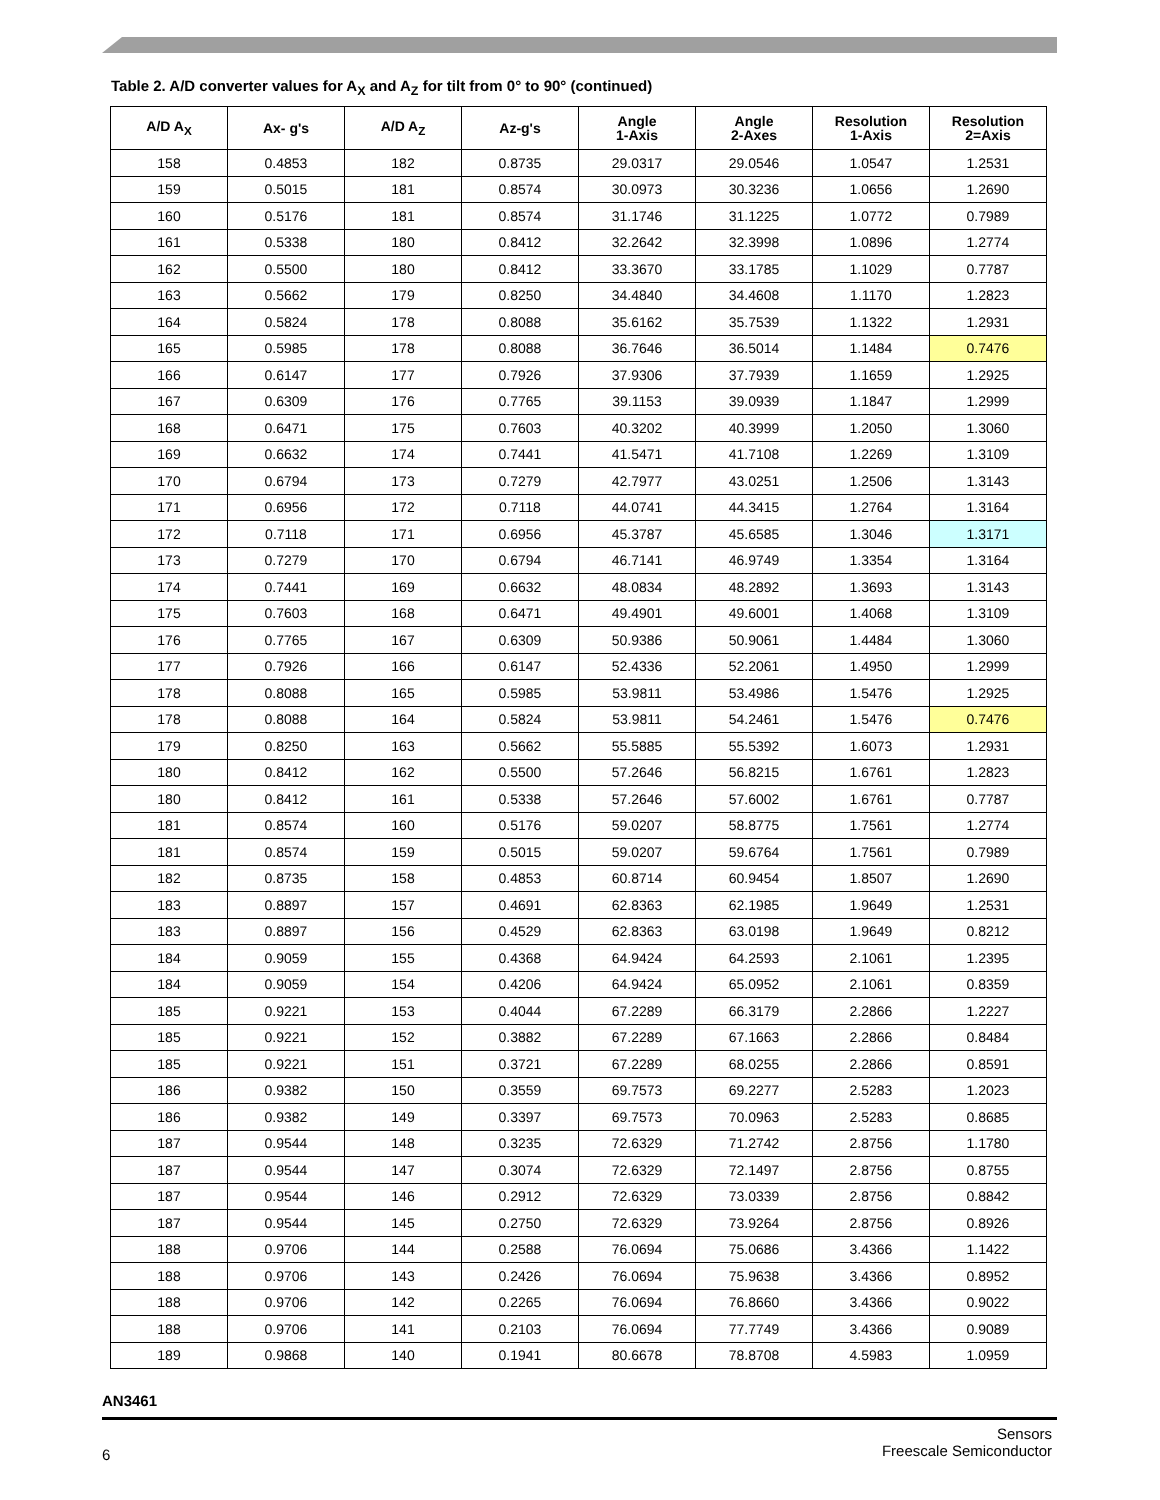Table 2. A/D converter values for A<sub>X</sub> and A<sub>Z</sub> for tilt from 0° to 90° (continued)
| A/D A<sub>X</sub> | Ax- g's | A/D A<sub>Z</sub> | Az-g's | Angle 1-Axis | Angle 2-Axes | Resolution 1-Axis | Resolution 2=Axis |
| --- | --- | --- | --- | --- | --- | --- | --- |
| 158 | 0.4853 | 182 | 0.8735 | 29.0317 | 29.0546 | 1.0547 | 1.2531 |
| 159 | 0.5015 | 181 | 0.8574 | 30.0973 | 30.3236 | 1.0656 | 1.2690 |
| 160 | 0.5176 | 181 | 0.8574 | 31.1746 | 31.1225 | 1.0772 | 0.7989 |
| 161 | 0.5338 | 180 | 0.8412 | 32.2642 | 32.3998 | 1.0896 | 1.2774 |
| 162 | 0.5500 | 180 | 0.8412 | 33.3670 | 33.1785 | 1.1029 | 0.7787 |
| 163 | 0.5662 | 179 | 0.8250 | 34.4840 | 34.4608 | 1.1170 | 1.2823 |
| 164 | 0.5824 | 178 | 0.8088 | 35.6162 | 35.7539 | 1.1322 | 1.2931 |
| 165 | 0.5985 | 178 | 0.8088 | 36.7646 | 36.5014 | 1.1484 | 0.7476 |
| 166 | 0.6147 | 177 | 0.7926 | 37.9306 | 37.7939 | 1.1659 | 1.2925 |
| 167 | 0.6309 | 176 | 0.7765 | 39.1153 | 39.0939 | 1.1847 | 1.2999 |
| 168 | 0.6471 | 175 | 0.7603 | 40.3202 | 40.3999 | 1.2050 | 1.3060 |
| 169 | 0.6632 | 174 | 0.7441 | 41.5471 | 41.7108 | 1.2269 | 1.3109 |
| 170 | 0.6794 | 173 | 0.7279 | 42.7977 | 43.0251 | 1.2506 | 1.3143 |
| 171 | 0.6956 | 172 | 0.7118 | 44.0741 | 44.3415 | 1.2764 | 1.3164 |
| 172 | 0.7118 | 171 | 0.6956 | 45.3787 | 45.6585 | 1.3046 | 1.3171 |
| 173 | 0.7279 | 170 | 0.6794 | 46.7141 | 46.9749 | 1.3354 | 1.3164 |
| 174 | 0.7441 | 169 | 0.6632 | 48.0834 | 48.2892 | 1.3693 | 1.3143 |
| 175 | 0.7603 | 168 | 0.6471 | 49.4901 | 49.6001 | 1.4068 | 1.3109 |
| 176 | 0.7765 | 167 | 0.6309 | 50.9386 | 50.9061 | 1.4484 | 1.3060 |
| 177 | 0.7926 | 166 | 0.6147 | 52.4336 | 52.2061 | 1.4950 | 1.2999 |
| 178 | 0.8088 | 165 | 0.5985 | 53.9811 | 53.4986 | 1.5476 | 1.2925 |
| 178 | 0.8088 | 164 | 0.5824 | 53.9811 | 54.2461 | 1.5476 | 0.7476 |
| 179 | 0.8250 | 163 | 0.5662 | 55.5885 | 55.5392 | 1.6073 | 1.2931 |
| 180 | 0.8412 | 162 | 0.5500 | 57.2646 | 56.8215 | 1.6761 | 1.2823 |
| 180 | 0.8412 | 161 | 0.5338 | 57.2646 | 57.6002 | 1.6761 | 0.7787 |
| 181 | 0.8574 | 160 | 0.5176 | 59.0207 | 58.8775 | 1.7561 | 1.2774 |
| 181 | 0.8574 | 159 | 0.5015 | 59.0207 | 59.6764 | 1.7561 | 0.7989 |
| 182 | 0.8735 | 158 | 0.4853 | 60.8714 | 60.9454 | 1.8507 | 1.2690 |
| 183 | 0.8897 | 157 | 0.4691 | 62.8363 | 62.1985 | 1.9649 | 1.2531 |
| 183 | 0.8897 | 156 | 0.4529 | 62.8363 | 63.0198 | 1.9649 | 0.8212 |
| 184 | 0.9059 | 155 | 0.4368 | 64.9424 | 64.2593 | 2.1061 | 1.2395 |
| 184 | 0.9059 | 154 | 0.4206 | 64.9424 | 65.0952 | 2.1061 | 0.8359 |
| 185 | 0.9221 | 153 | 0.4044 | 67.2289 | 66.3179 | 2.2866 | 1.2227 |
| 185 | 0.9221 | 152 | 0.3882 | 67.2289 | 67.1663 | 2.2866 | 0.8484 |
| 185 | 0.9221 | 151 | 0.3721 | 67.2289 | 68.0255 | 2.2866 | 0.8591 |
| 186 | 0.9382 | 150 | 0.3559 | 69.7573 | 69.2277 | 2.5283 | 1.2023 |
| 186 | 0.9382 | 149 | 0.3397 | 69.7573 | 70.0963 | 2.5283 | 0.8685 |
| 187 | 0.9544 | 148 | 0.3235 | 72.6329 | 71.2742 | 2.8756 | 1.1780 |
| 187 | 0.9544 | 147 | 0.3074 | 72.6329 | 72.1497 | 2.8756 | 0.8755 |
| 187 | 0.9544 | 146 | 0.2912 | 72.6329 | 73.0339 | 2.8756 | 0.8842 |
| 187 | 0.9544 | 145 | 0.2750 | 72.6329 | 73.9264 | 2.8756 | 0.8926 |
| 188 | 0.9706 | 144 | 0.2588 | 76.0694 | 75.0686 | 3.4366 | 1.1422 |
| 188 | 0.9706 | 143 | 0.2426 | 76.0694 | 75.9638 | 3.4366 | 0.8952 |
| 188 | 0.9706 | 142 | 0.2265 | 76.0694 | 76.8660 | 3.4366 | 0.9022 |
| 188 | 0.9706 | 141 | 0.2103 | 76.0694 | 77.7749 | 3.4366 | 0.9089 |
| 189 | 0.9868 | 140 | 0.1941 | 80.6678 | 78.8708 | 4.5983 | 1.0959 |
AN3461
Sensors
Freescale Semiconductor
6